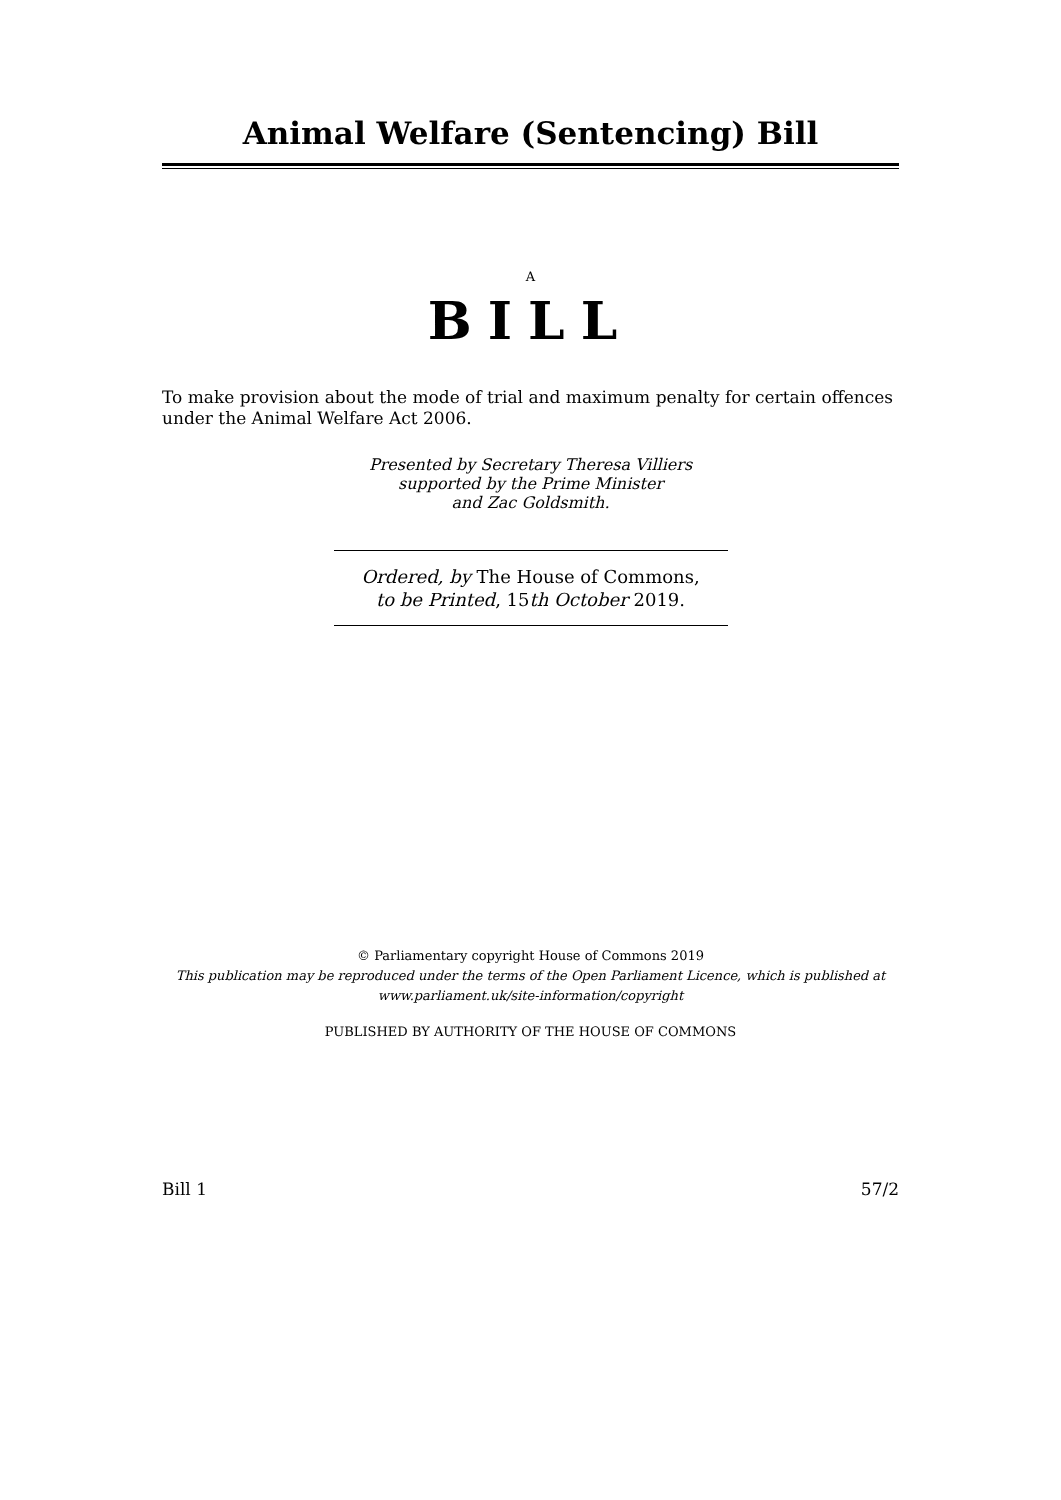Animal Welfare (Sentencing) Bill
A
BILL
To make provision about the mode of trial and maximum penalty for certain offences under the Animal Welfare Act 2006.
Presented by Secretary Theresa Villiers
supported by the Prime Minister
and Zac Goldsmith.
Ordered, by The House of Commons,
to be Printed, 15th October 2019.
© Parliamentary copyright House of Commons 2019
This publication may be reproduced under the terms of the Open Parliament Licence, which is published at www.parliament.uk/site-information/copyright
PUBLISHED BY AUTHORITY OF THE HOUSE OF COMMONS
Bill 1 57/2